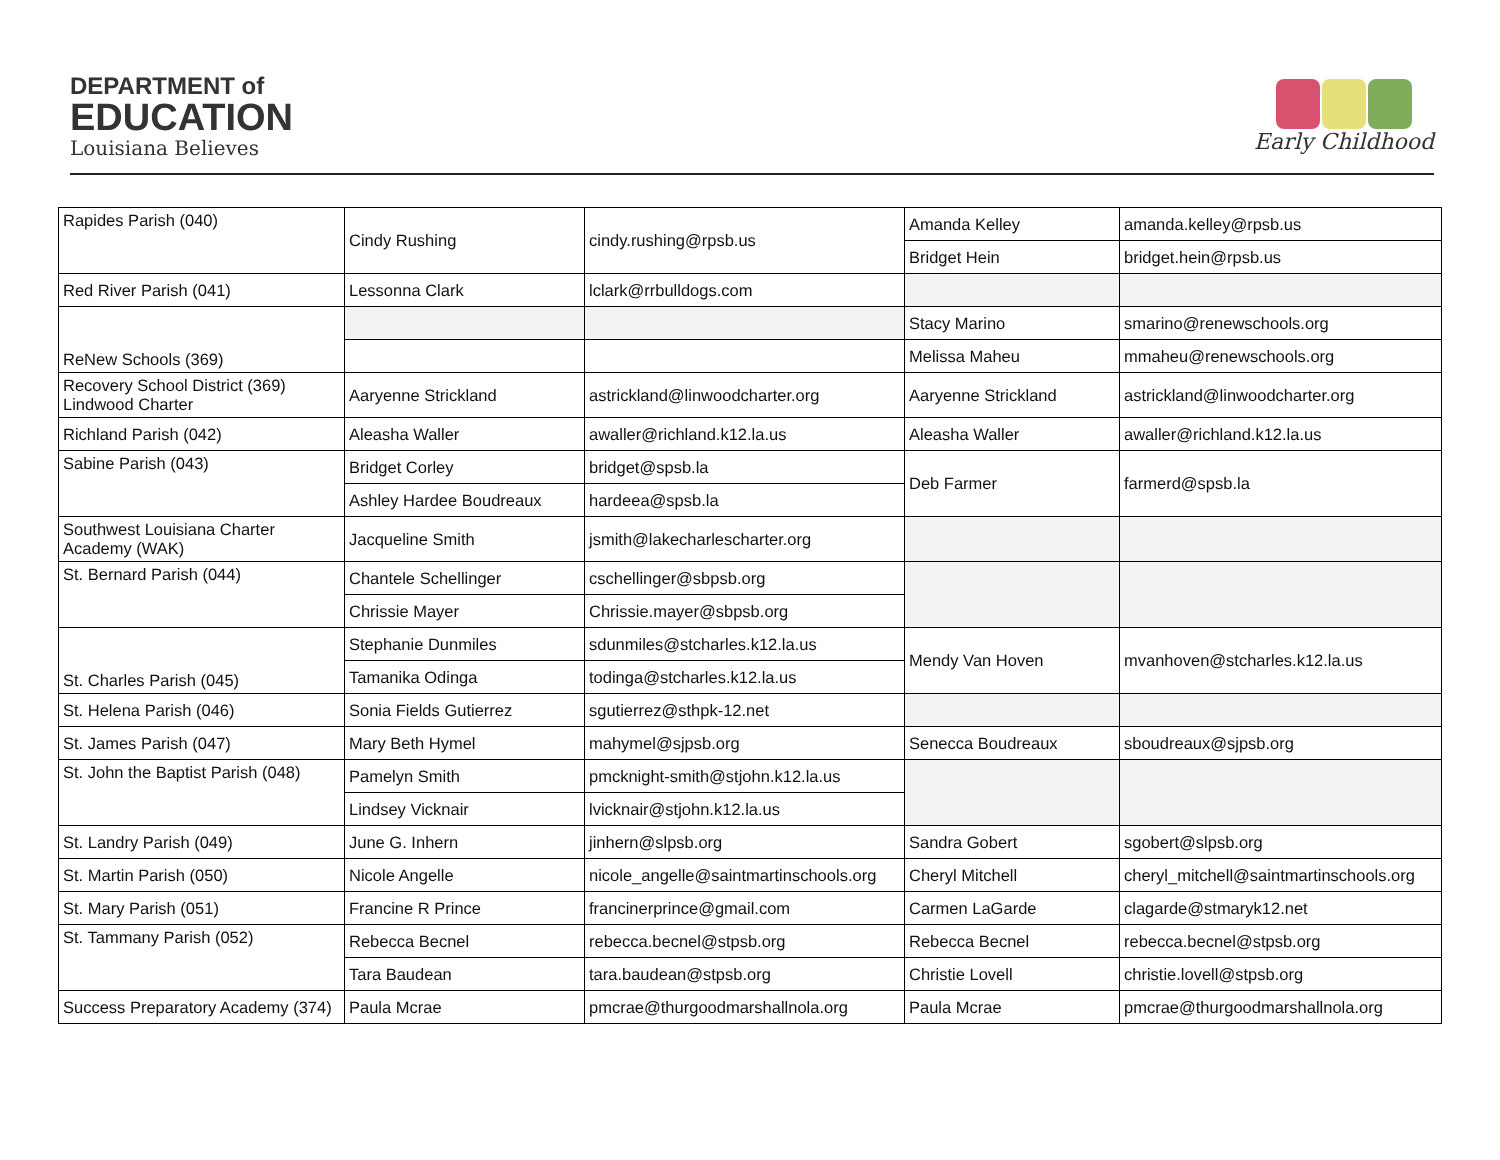DEPARTMENT of
EDUCATION
Louisiana Believes
Early Childhood
| Rapides Parish (040) | Cindy Rushing | cindy.rushing@rpsb.us | Amanda Kelley | amanda.kelley@rpsb.us |
| | | | Bridget Hein | bridget.hein@rpsb.us |
| Red River Parish (041) | Lessonna Clark | lclark@rrbulldogs.com | | |
| ReNew Schools (369) | | | Stacy Marino | smarino@renewschools.org |
| | | | Melissa Maheu | mmaheu@renewschools.org |
| Recovery School District (369) Lindwood Charter | Aaryenne Strickland | astrickland@linwoodcharter.org | Aaryenne Strickland | astrickland@linwoodcharter.org |
| Richland Parish (042) | Aleasha Waller | awaller@richland.k12.la.us | Aleasha Waller | awaller@richland.k12.la.us |
| Sabine Parish (043) | Bridget Corley | bridget@spsb.la | Deb Farmer | farmerd@spsb.la |
| | Ashley Hardee Boudreaux | hardeea@spsb.la | | |
| Southwest Louisiana Charter Academy (WAK) | Jacqueline Smith | jsmith@lakecharlescharter.org | | |
| St. Bernard Parish (044) | Chantele Schellinger | cschellinger@sbpsb.org | | |
| | Chrissie Mayer | Chrissie.mayer@sbpsb.org | | |
| St. Charles Parish (045) | Stephanie Dunmiles | sdunmiles@stcharles.k12.la.us | Mendy Van Hoven | mvanhoven@stcharles.k12.la.us |
| | Tamanika Odinga | todinga@stcharles.k12.la.us | | |
| St. Helena Parish (046) | Sonia Fields Gutierrez | sgutierrez@sthpk-12.net | | |
| St. James Parish (047) | Mary Beth Hymel | mahymel@sjpsb.org | Senecca Boudreaux | sboudreaux@sjpsb.org |
| St. John the Baptist Parish (048) | Pamelyn Smith | pmcknight-smith@stjohn.k12.la.us | | |
| | Lindsey Vicknair | lvicknair@stjohn.k12.la.us | | |
| St. Landry Parish (049) | June G. Inhern | jinhern@slpsb.org | Sandra Gobert | sgobert@slpsb.org |
| St. Martin Parish (050) | Nicole Angelle | nicole_angelle@saintmartinschools.org | Cheryl Mitchell | cheryl_mitchell@saintmartinschools.org |
| St. Mary Parish (051) | Francine R Prince | francinerprince@gmail.com | Carmen LaGarde | clagarde@stmaryk12.net |
| St. Tammany Parish (052) | Rebecca Becnel | rebecca.becnel@stpsb.org | Rebecca Becnel | rebecca.becnel@stpsb.org |
| | Tara Baudean | tara.baudean@stpsb.org | Christie Lovell | christie.lovell@stpsb.org |
| Success Preparatory Academy (374) | Paula Mcrae | pmcrae@thurgoodmarshallnola.org | Paula Mcrae | pmcrae@thurgoodmarshallnola.org |